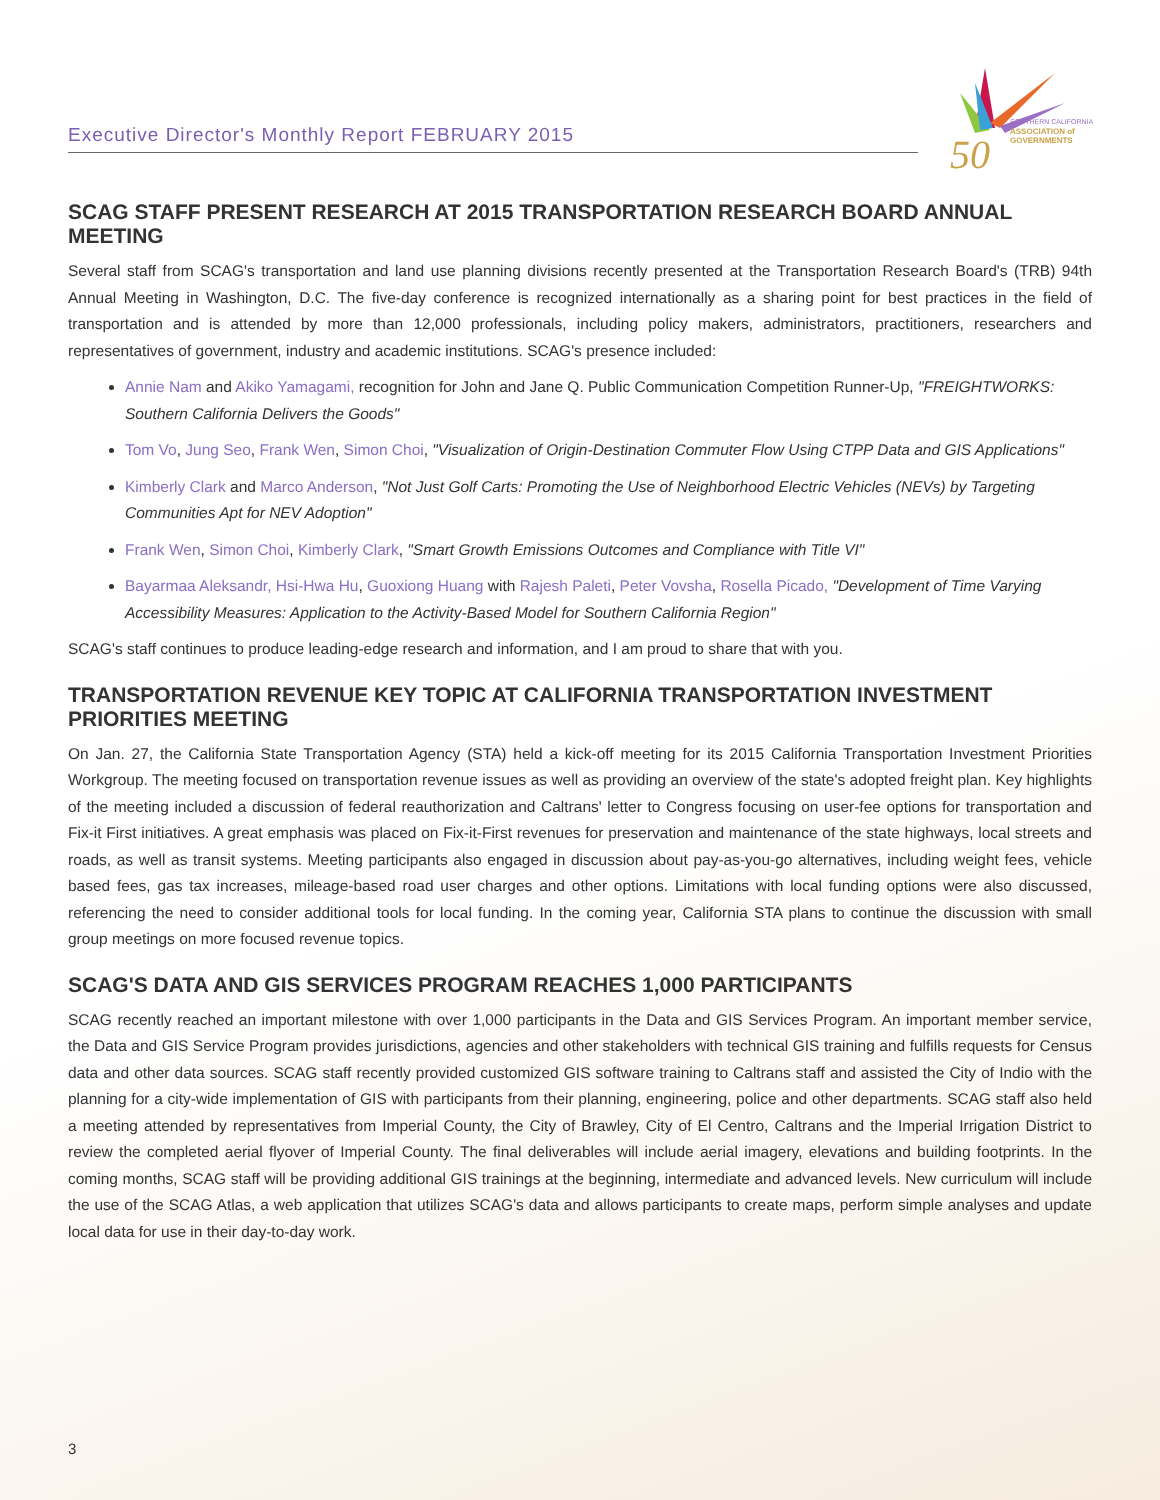Executive Director's Monthly Report FEBRUARY 2015
50
SOUTHERN CALIFORNIA
ASSOCIATION of
GOVERNMENTS
SCAG STAFF PRESENT RESEARCH AT 2015 TRANSPORTATION RESEARCH BOARD ANNUAL MEETING
Several staff from SCAG's transportation and land use planning divisions recently presented at the Transportation Research Board's (TRB) 94th Annual Meeting in Washington, D.C. The five-day conference is recognized internationally as a sharing point for best practices in the field of transportation and is attended by more than 12,000 professionals, including policy makers, administrators, practitioners, researchers and representatives of government, industry and academic institutions. SCAG's presence included:
Annie Nam and Akiko Yamagami, recognition for John and Jane Q. Public Communication Competition Runner-Up, "FREIGHTWORKS: Southern California Delivers the Goods"
Tom Vo, Jung Seo, Frank Wen, Simon Choi, "Visualization of Origin-Destination Commuter Flow Using CTPP Data and GIS Applications"
Kimberly Clark and Marco Anderson, "Not Just Golf Carts: Promoting the Use of Neighborhood Electric Vehicles (NEVs) by Targeting Communities Apt for NEV Adoption"
Frank Wen, Simon Choi, Kimberly Clark, "Smart Growth Emissions Outcomes and Compliance with Title VI"
Bayarmaa Aleksandr, Hsi-Hwa Hu, Guoxiong Huang with Rajesh Paleti, Peter Vovsha, Rosella Picado, "Development of Time Varying Accessibility Measures: Application to the Activity-Based Model for Southern California Region"
SCAG's staff continues to produce leading-edge research and information, and I am proud to share that with you.
TRANSPORTATION REVENUE KEY TOPIC AT CALIFORNIA TRANSPORTATION INVESTMENT PRIORITIES MEETING
On Jan. 27, the California State Transportation Agency (STA) held a kick-off meeting for its 2015 California Transportation Investment Priorities Workgroup. The meeting focused on transportation revenue issues as well as providing an overview of the state's adopted freight plan. Key highlights of the meeting included a discussion of federal reauthorization and Caltrans' letter to Congress focusing on user-fee options for transportation and Fix-it First initiatives. A great emphasis was placed on Fix-it-First revenues for preservation and maintenance of the state highways, local streets and roads, as well as transit systems. Meeting participants also engaged in discussion about pay-as-you-go alternatives, including weight fees, vehicle based fees, gas tax increases, mileage-based road user charges and other options. Limitations with local funding options were also discussed, referencing the need to consider additional tools for local funding. In the coming year, California STA plans to continue the discussion with small group meetings on more focused revenue topics.
SCAG'S DATA AND GIS SERVICES PROGRAM REACHES 1,000 PARTICIPANTS
SCAG recently reached an important milestone with over 1,000 participants in the Data and GIS Services Program. An important member service, the Data and GIS Service Program provides jurisdictions, agencies and other stakeholders with technical GIS training and fulfills requests for Census data and other data sources. SCAG staff recently provided customized GIS software training to Caltrans staff and assisted the City of Indio with the planning for a city-wide implementation of GIS with participants from their planning, engineering, police and other departments. SCAG staff also held a meeting attended by representatives from Imperial County, the City of Brawley, City of El Centro, Caltrans and the Imperial Irrigation District to review the completed aerial flyover of Imperial County. The final deliverables will include aerial imagery, elevations and building footprints. In the coming months, SCAG staff will be providing additional GIS trainings at the beginning, intermediate and advanced levels. New curriculum will include the use of the SCAG Atlas, a web application that utilizes SCAG's data and allows participants to create maps, perform simple analyses and update local data for use in their day-to-day work.
3